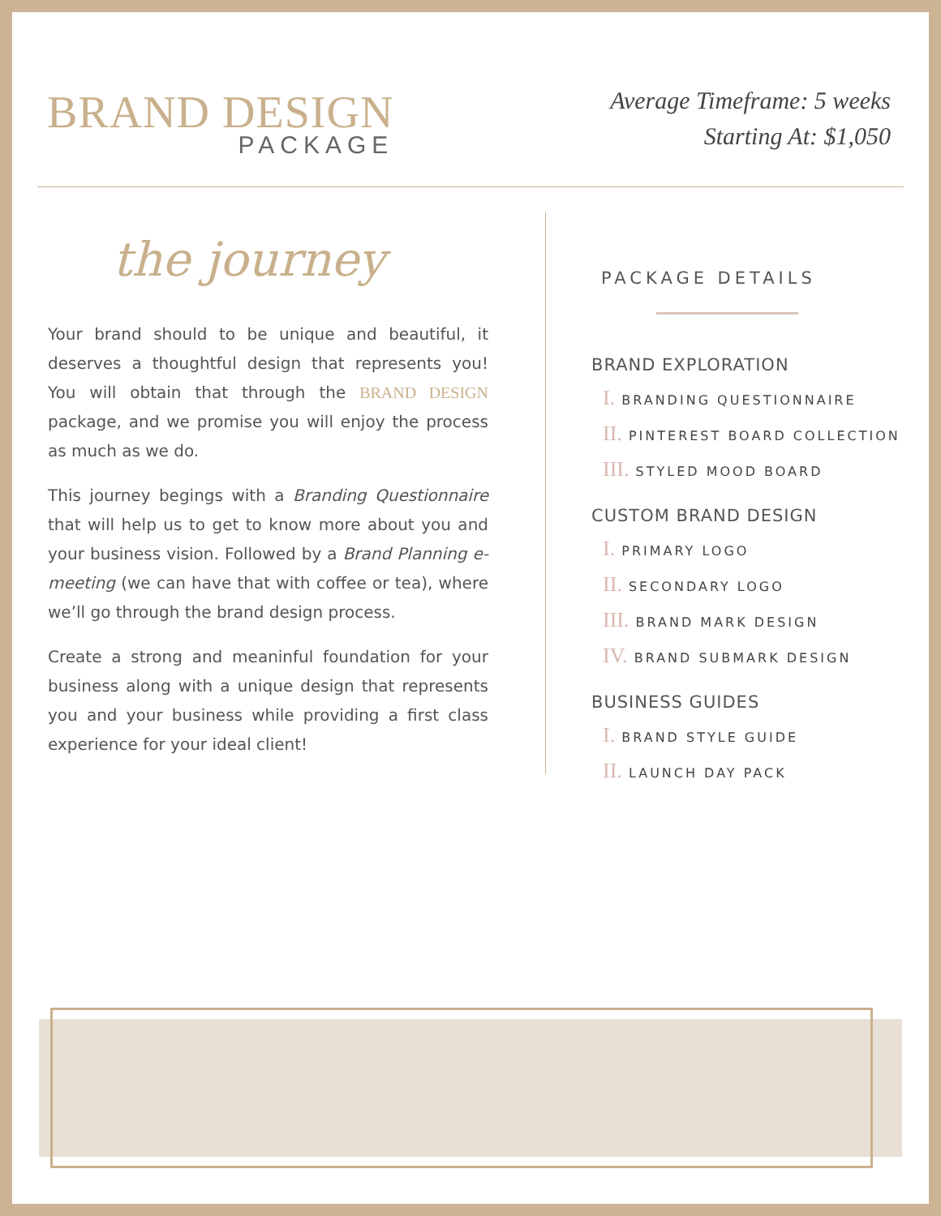BRAND DESIGN
PACKAGE
Average Timeframe: 5 weeks
Starting At: $1,050
the journey
Your brand should to be unique and beautiful, it deserves a thoughtful design that represents you! You will obtain that through the BRAND DESIGN package, and we promise you will enjoy the process as much as we do.
This journey begings with a Branding Questionnaire that will help us to get to know more about you and your business vision. Followed by a Brand Planning e-meeting (we can have that with coffee or tea), where we’ll go through the brand design process.
Create a strong and meaninful foundation for your business along with a unique design that represents you and your business while providing a first class experience for your ideal client!
PACKAGE DETAILS
BRAND EXPLORATION
I. BRANDING QUESTIONNAIRE
II. PINTEREST BOARD COLLECTION
III. STYLED MOOD BOARD
CUSTOM BRAND DESIGN
I. PRIMARY LOGO
II. SECONDARY LOGO
III. BRAND MARK DESIGN
IV. BRAND SUBMARK DESIGN
BUSINESS GUIDES
I. BRAND STYLE GUIDE
II. LAUNCH DAY PACK